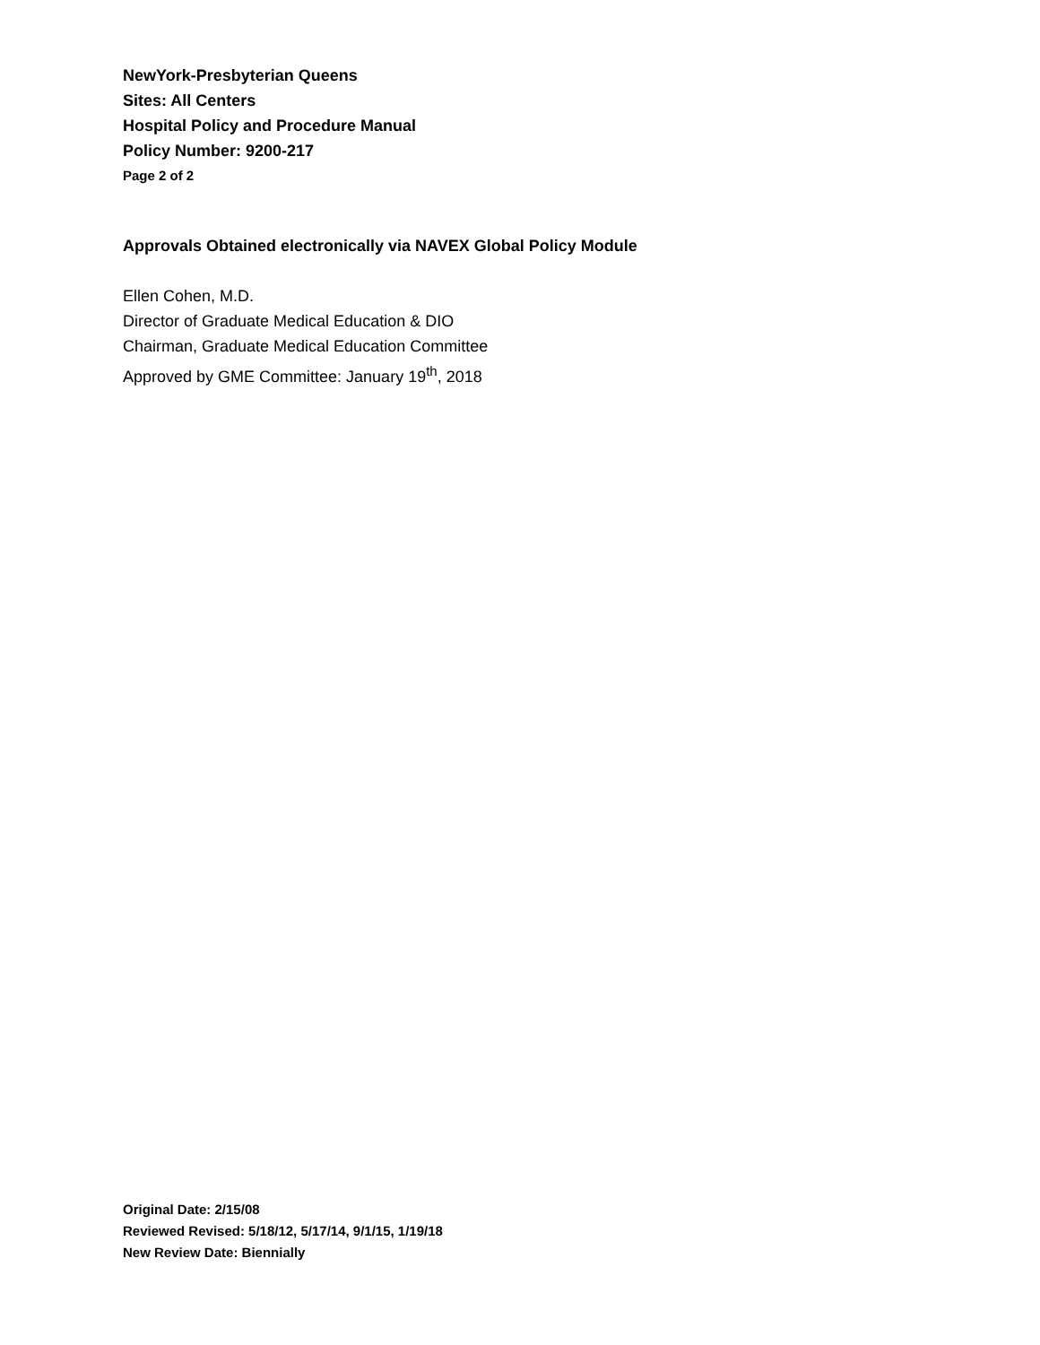NewYork-Presbyterian Queens
Sites: All Centers
Hospital Policy and Procedure Manual
Policy Number: 9200-217
Page 2 of 2
Approvals Obtained electronically via NAVEX Global Policy Module
Ellen Cohen, M.D.
Director of Graduate Medical Education & DIO
Chairman, Graduate Medical Education Committee
Approved by GME Committee: January 19<sup>th</sup>, 2018
Original Date: 2/15/08
Reviewed Revised: 5/18/12, 5/17/14, 9/1/15, 1/19/18
New Review Date: Biennially